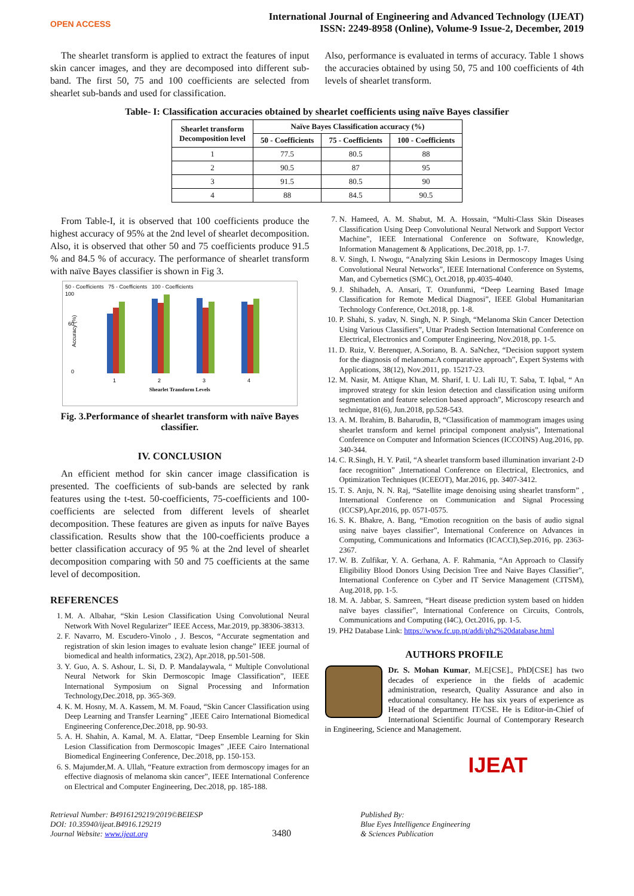OPEN ACCESS
International Journal of Engineering and Advanced Technology (IJEAT)
ISSN: 2249-8958 (Online), Volume-9 Issue-2, December, 2019
The shearlet transform is applied to extract the features of input skin cancer images, and they are decomposed into different sub-band. The first 50, 75 and 100 coefficients are selected from shearlet sub-bands and used for classification.
Also, performance is evaluated in terms of accuracy. Table 1 shows the accuracies obtained by using 50, 75 and 100 coefficients of 4th levels of shearlet transform.
Table- I: Classification accuracies obtained by shearlet coefficients using naïve Bayes classifier
| Shearlet transform Decomposition level | Naïve Bayes Classification accuracy (%) | | |
| --- | --- | --- | --- |
| | 50 - Coefficients | 75 - Coefficients | 100 - Coefficients |
| 1 | 77.5 | 80.5 | 88 |
| 2 | 90.5 | 87 | 95 |
| 3 | 91.5 | 80.5 | 90 |
| 4 | 88 | 84.5 | 90.5 |
From Table-I, it is observed that 100 coefficients produce the highest accuracy of 95% at the 2nd level of shearlet decomposition. Also, it is observed that other 50 and 75 coefficients produce 91.5 % and 84.5 % of accuracy. The performance of shearlet transform with naïve Bayes classifier is shown in Fig 3.
50 - Coefficients 75 - Coefficients 100 - Coefficients
100
60
0
Accuracy (%)
1
2
3
4
Shearlet Transform Levels
Fig. 3.Performance of shearlet transform with naïve Bayes classifier.
IV. CONCLUSION
An efficient method for skin cancer image classification is presented. The coefficients of sub-bands are selected by rank features using the t-test. 50-coefficients, 75-coefficients and 100- coefficients are selected from different levels of shearlet decomposition. These features are given as inputs for naïve Bayes classification. Results show that the 100-coefficients produce a better classification accuracy of 95 % at the 2nd level of shearlet decomposition comparing with 50 and 75 coefficients at the same level of decomposition.
REFERENCES
1. M. A. Albahar, “Skin Lesion Classification Using Convolutional Neural Network With Novel Regularizer” IEEE Access, Mar.2019, pp.38306-38313.
2. F. Navarro, M. Escudero-Vinolo , J. Bescos, “Accurate segmentation and registration of skin lesion images to evaluate lesion change” IEEE journal of biomedical and health informatics, 23(2), Apr.2018, pp.501-508.
3. Y. Guo, A. S. Ashour, L. Si, D. P. Mandalaywala, “ Multiple Convolutional Neural Network for Skin Dermoscopic Image Classification”, IEEE International Symposium on Signal Processing and Information Technology,Dec.2018, pp. 365-369.
4. K. M. Hosny, M. A. Kassem, M. M. Foaud, “Skin Cancer Classification using Deep Learning and Transfer Learning” ,IEEE Cairo International Biomedical Engineering Conference,Dec.2018, pp. 90-93.
5. A. H. Shahin, A. Kamal, M. A. Elattar, “Deep Ensemble Learning for Skin Lesion Classification from Dermoscopic Images” ,IEEE Cairo International Biomedical Engineering Conference, Dec.2018, pp. 150-153.
6. S. Majumder,M. A. Ullah, “Feature extraction from dermoscopy images for an effective diagnosis of melanoma skin cancer”, IEEE International Conference on Electrical and Computer Engineering, Dec.2018, pp. 185-188.
7. N. Hameed, A. M. Shabut, M. A. Hossain, “Multi-Class Skin Diseases Classification Using Deep Convolutional Neural Network and Support Vector Machine”, IEEE International Conference on Software, Knowledge, Information Management & Applications, Dec.2018, pp. 1-7.
8. V. Singh, I. Nwogu, “Analyzing Skin Lesions in Dermoscopy Images Using Convolutional Neural Networks”, IEEE International Conference on Systems, Man, and Cybernetics (SMC), Oct.2018, pp.4035-4040.
9. J. Shihadeh, A. Ansari, T. Ozunfunmi, “Deep Learning Based Image Classification for Remote Medical Diagnosi”, IEEE Global Humanitarian Technology Conference, Oct.2018, pp. 1-8.
10. P. Shahi, S. yadav, N. Singh, N. P. Singh, “Melanoma Skin Cancer Detection Using Various Classifiers”, Uttar Pradesh Section International Conference on Electrical, Electronics and Computer Engineering, Nov.2018, pp. 1-5.
11. D. Ruiz, V. Berenquer, A.Soriano, B. A. SaNchez, “Decision support system for the diagnosis of melanoma:A comparative approach”, Expert Systems with Applications, 38(12), Nov.2011, pp. 15217-23.
12. M. Nasir, M. Attique Khan, M. Sharif, I. U. Lali IU, T. Saba, T. Iqbal, “ An improved strategy for skin lesion detection and classification using uniform segmentation and feature selection based approach”, Microscopy research and technique, 81(6), Jun.2018, pp.528-543.
13. A. M. Ibrahim, B. Baharudin, B, “Classification of mammogram images using shearlet transform and kernel principal component analysis”, International Conference on Computer and Information Sciences (ICCOINS) Aug.2016, pp. 340-344.
14. C. R.Singh, H. Y. Patil, “A shearlet transform based illumination invariant 2-D face recognition” ,International Conference on Electrical, Electronics, and Optimization Techniques (ICEEOT), Mar.2016, pp. 3407-3412.
15. T. S. Anju, N. N. Raj, “Satellite image denoising using shearlet transform” , International Conference on Communication and Signal Processing (ICCSP),Apr.2016, pp. 0571-0575.
16. S. K. Bhakre, A. Bang, “Emotion recognition on the basis of audio signal using naive bayes classifier”, International Conference on Advances in Computing, Communications and Informatics (ICACCI),Sep.2016, pp. 2363-2367.
17. W. B. Zulfikar, Y. A. Gerhana, A. F. Rahmania, “An Approach to Classify Eligibility Blood Donors Using Decision Tree and Naive Bayes Classifier”, International Conference on Cyber and IT Service Management (CITSM), Aug.2018, pp. 1-5.
18. M. A. Jabbar, S. Samreen, “Heart disease prediction system based on hidden naïve bayes classifier”, International Conference on Circuits, Controls, Communications and Computing (I4C), Oct.2016, pp. 1-5.
19. PH2 Database Link: https://www.fc.up.pt/addi/ph2%20database.html
AUTHORS PROFILE
Dr. S. Mohan Kumar, M.E[CSE]., PhD[CSE] has two decades of experience in the fields of academic administration, research, Quality Assurance and also in educational consultancy. He has six years of experience as Head of the department IT/CSE. He is Editor-in-Chief of International Scientific Journal of Contemporary Research in Engineering, Science and Management.
IJEAT
Retrieval Number: B4916129219/2019©BEIESP
DOI: 10.35940/ijeat.B4916.129219
Journal Website: www.ijeat.org
3480
Published By:
Blue Eyes Intelligence Engineering
& Sciences Publication